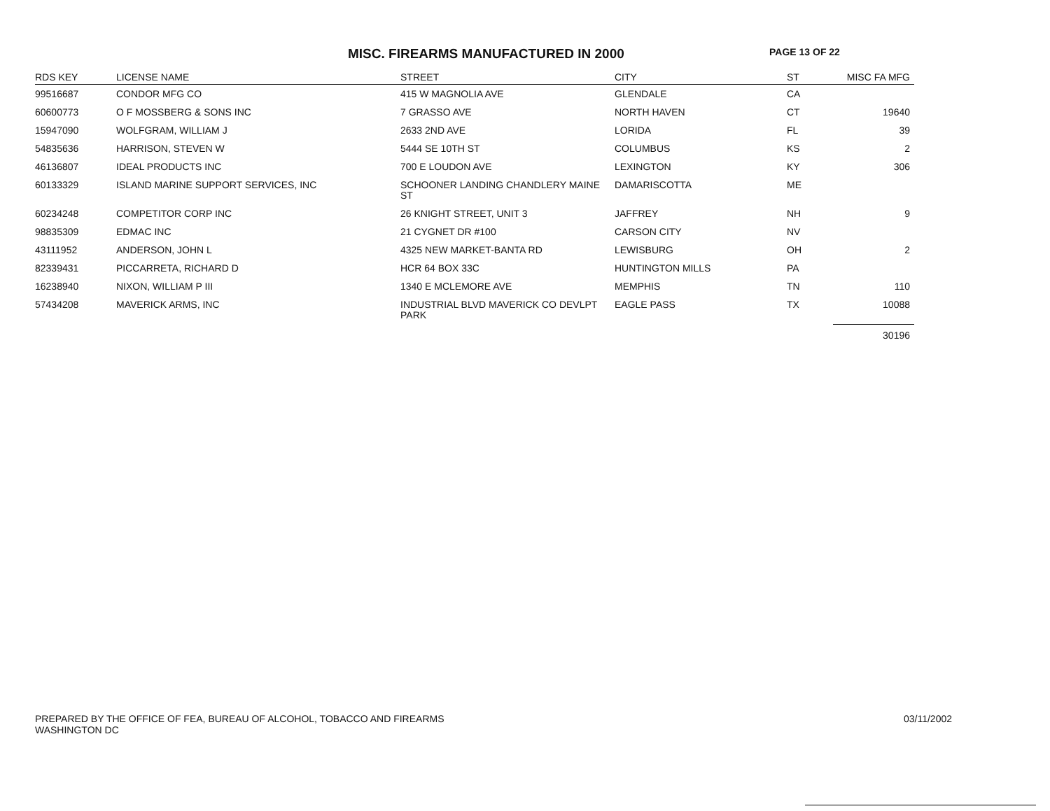MISC. FIREARMS MANUFACTURED IN 2000
PAGE 13 OF 22
| RDS KEY | LICENSE NAME | STREET | CITY | ST | MISC FA MFG |
| --- | --- | --- | --- | --- | --- |
| 99516687 | CONDOR MFG CO | 415 W MAGNOLIA AVE | GLENDALE | CA | |
| 60600773 | O F MOSSBERG & SONS INC | 7 GRASSO AVE | NORTH HAVEN | CT | 19640 |
| 15947090 | WOLFGRAM, WILLIAM J | 2633 2ND AVE | LORIDA | FL | 39 |
| 54835636 | HARRISON, STEVEN W | 5444 SE 10TH ST | COLUMBUS | KS | 2 |
| 46136807 | IDEAL PRODUCTS INC | 700 E LOUDON AVE | LEXINGTON | KY | 306 |
| 60133329 | ISLAND MARINE SUPPORT SERVICES, INC | SCHOONER LANDING CHANDLERY MAINE ST | DAMARISCOTTA | ME | |
| 60234248 | COMPETITOR CORP INC | 26 KNIGHT STREET, UNIT 3 | JAFFREY | NH | 9 |
| 98835309 | EDMAC INC | 21 CYGNET DR #100 | CARSON CITY | NV | |
| 43111952 | ANDERSON, JOHN L | 4325 NEW MARKET-BANTA RD | LEWISBURG | OH | 2 |
| 82339431 | PICCARRETA, RICHARD D | HCR 64 BOX 33C | HUNTINGTON MILLS | PA | |
| 16238940 | NIXON, WILLIAM P III | 1340 E MCLEMORE AVE | MEMPHIS | TN | 110 |
| 57434208 | MAVERICK ARMS, INC | INDUSTRIAL BLVD MAVERICK CO DEVLPT PARK | EAGLE PASS | TX | 10088 |
| | | | | | 30196 |
PREPARED BY THE OFFICE OF FEA, BUREAU OF ALCOHOL, TOBACCO AND FIREARMS
WASHINGTON DC
03/11/2002